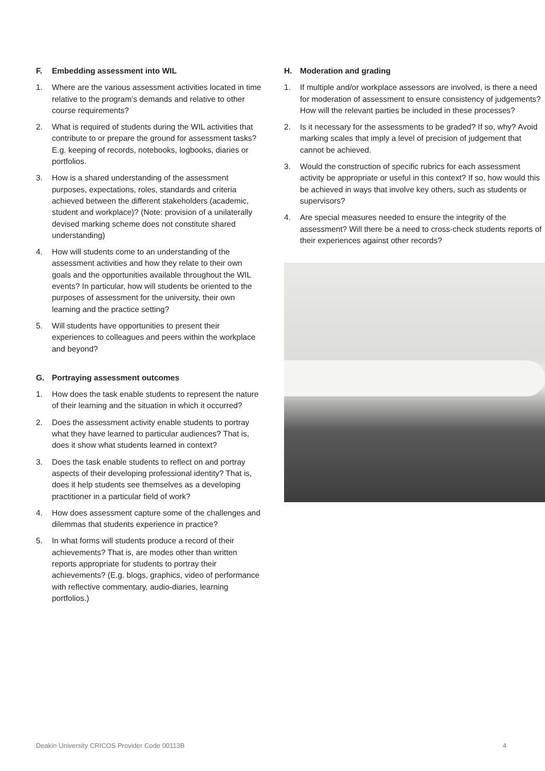F. Embedding assessment into WIL
1. Where are the various assessment activities located in time relative to the program’s demands and relative to other course requirements?
2. What is required of students during the WIL activities that contribute to or prepare the ground for assessment tasks? E.g. keeping of records, notebooks, logbooks, diaries or portfolios.
3. How is a shared understanding of the assessment purposes, expectations, roles, standards and criteria achieved between the different stakeholders (academic, student and workplace)? (Note: provision of a unilaterally devised marking scheme does not constitute shared understanding)
4. How will students come to an understanding of the assessment activities and how they relate to their own goals and the opportunities available throughout the WIL events? In particular, how will students be oriented to the purposes of assessment for the university, their own learning and the practice setting?
5. Will students have opportunities to present their experiences to colleagues and peers within the workplace and beyond?
G. Portraying assessment outcomes
1. How does the task enable students to represent the nature of their learning and the situation in which it occurred?
2. Does the assessment activity enable students to portray what they have learned to particular audiences? That is, does it show what students learned in context?
3. Does the task enable students to reflect on and portray aspects of their developing professional identity? That is, does it help students see themselves as a developing practitioner in a particular field of work?
4. How does assessment capture some of the challenges and dilemmas that students experience in practice?
5. In what forms will students produce a record of their achievements? That is, are modes other than written reports appropriate for students to portray their achievements? (E.g. blogs, graphics, video of performance with reflective commentary, audio-diaries, learning portfolios.)
H. Moderation and grading
1. If multiple and/or workplace assessors are involved, is there a need for moderation of assessment to ensure consistency of judgements? How will the relevant parties be included in these processes?
2. Is it necessary for the assessments to be graded? If so, why? Avoid marking scales that imply a level of precision of judgement that cannot be achieved.
3. Would the construction of specific rubrics for each assessment activity be appropriate or useful in this context? If so, how would this be achieved in ways that involve key others, such as students or supervisors?
4. Are special measures needed to ensure the integrity of the assessment? Will there be a need to cross-check students reports of their experiences against other records?
Deakin University CRICOS Provider Code 00113B 4